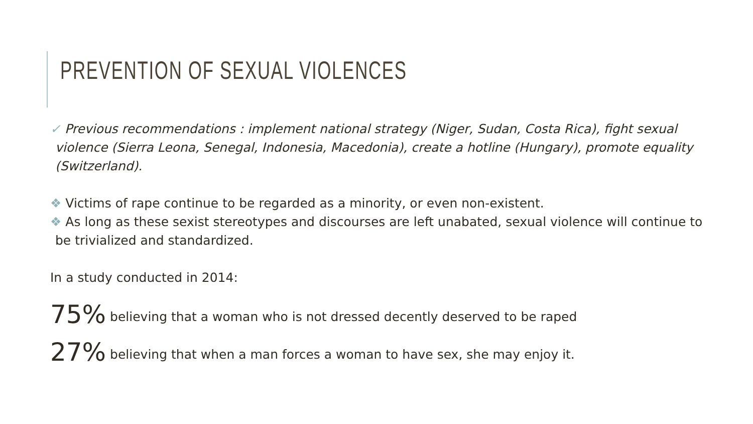PREVENTION OF SEXUAL VIOLENCES
✓ Previous recommendations : implement national strategy (Niger, Sudan, Costa Rica), fight sexual violence (Sierra Leona, Senegal, Indonesia, Macedonia), create a hotline (Hungary), promote equality (Switzerland).
❖ Victims of rape continue to be regarded as a minority, or even non-existent.
❖ As long as these sexist stereotypes and discourses are left unabated, sexual violence will continue to be trivialized and standardized.
In a study conducted in 2014:
75% believing that a woman who is not dressed decently deserved to be raped
27% believing that when a man forces a woman to have sex, she may enjoy it.